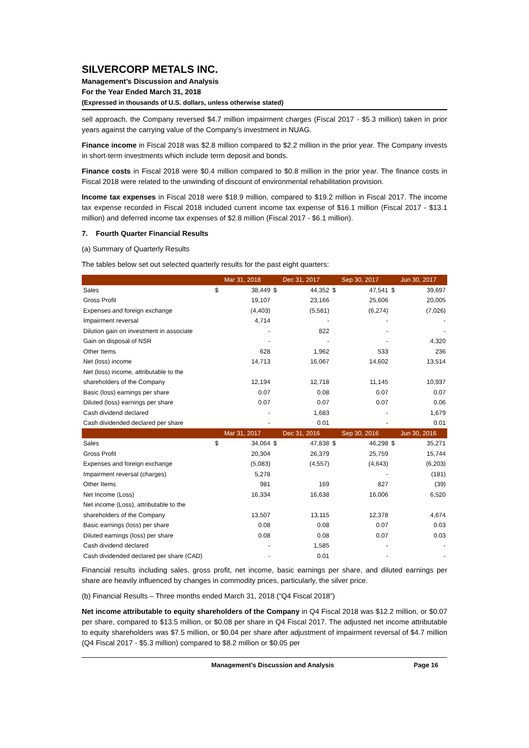SILVERCORP METALS INC.
Management’s Discussion and Analysis
For the Year Ended March 31, 2018
(Expressed in thousands of U.S. dollars, unless otherwise stated)
sell approach, the Company reversed $4.7 million impairment charges (Fiscal 2017 - $5.3 million) taken in prior years against the carrying value of the Company’s investment in NUAG.
Finance income in Fiscal 2018 was $2.8 million compared to $2.2 million in the prior year. The Company invests in short-term investments which include term deposit and bonds.
Finance costs in Fiscal 2018 were $0.4 million compared to $0.8 million in the prior year. The finance costs in Fiscal 2018 were related to the unwinding of discount of environmental rehabilitation provision.
Income tax expenses in Fiscal 2018 were $18.9 million, compared to $19.2 million in Fiscal 2017. The income tax expense recorded in Fiscal 2018 included current income tax expense of $16.1 million (Fiscal 2017 - $13.1 million) and deferred income tax expenses of $2.8 million (Fiscal 2017 - $6.1 million).
7. Fourth Quarter Financial Results
(a) Summary of Quarterly Results
The tables below set out selected quarterly results for the past eight quarters:
| | Mar 31, 2018 | | Dec 31, 2017 | | Sep 30, 2017 | | Jun 30, 2017 | |
| --- | --- | --- | --- | --- | --- | --- | --- | --- |
| Sales | $ | 38,449 | $ | 44,352 | $ | 47,541 | $ | 39,697 |
| Gross Profit | | 19,107 | | 23,166 | | 25,606 | | 20,005 |
| Expenses and foreign exchange | | (4,403) | | (5,581) | | (6,274) | | (7,026) |
| Impairment reversal | | 4,714 | | - | | - | | - |
| Dilution gain on investment in associate | | - | | 822 | | - | | - |
| Gain on disposal of NSR | | - | | - | | - | | 4,320 |
| Other Items | | 628 | | 1,962 | | 533 | | 236 |
| Net (loss) income | | 14,713 | | 16,067 | | 14,602 | | 13,514 |
| Net (loss) income, attributable to the | | | | | | | | |
| shareholders of the Company | | 12,194 | | 12,718 | | 11,145 | | 10,937 |
| Basic (loss) earnings per share | | 0.07 | | 0.08 | | 0.07 | | 0.07 |
| Diluted (loss) earnings per share | | 0.07 | | 0.07 | | 0.07 | | 0.06 |
| Cash dividend declared | | - | | 1,683 | | - | | 1,679 |
| Cash dividended declared per share | | - | | 0.01 | | - | | 0.01 |
| | Mar 31, 2017 | | Dec 31, 2016 | | Sep 30, 2016 | | Jun 30, 2016 | |
| Sales | $ | 34,064 | $ | 47,838 | $ | 46,298 | $ | 35,271 |
| Gross Profit | | 20,304 | | 26,379 | | 25,759 | | 15,744 |
| Expenses and foreign exchange | | (5,083) | | (4,557) | | (4,643) | | (6,203) |
| Impairment reversal (charges) | | 5,278 | | | | - | | (181) |
| Other Items | | 981 | | 169 | | 827 | | (39) |
| Net Income (Loss) | | 16,334 | | 16,638 | | 16,006 | | 6,520 |
| Net income (Loss), attributable to the | | | | | | | | |
| shareholders of the Company | | 13,507 | | 13,115 | | 12,378 | | 4,674 |
| Basic earnings (loss) per share | | 0.08 | | 0.08 | | 0.07 | | 0.03 |
| Diluted earnings (loss) per share | | 0.08 | | 0.08 | | 0.07 | | 0.03 |
| Cash dividend declared | | - | | 1,585 | | - | | - |
| Cash dividended declared per share (CAD) | | - | | 0.01 | | - | | - |
Financial results including sales, gross profit, net income, basic earnings per share, and diluted earnings per share are heavily influenced by changes in commodity prices, particularly, the silver price.
(b) Financial Results – Three months ended March 31, 2018 (“Q4 Fiscal 2018”)
Net income attributable to equity shareholders of the Company in Q4 Fiscal 2018 was $12.2 million, or $0.07 per share, compared to $13.5 million, or $0.08 per share in Q4 Fiscal 2017. The adjusted net income attributable to equity shareholders was $7.5 million, or $0.04 per share after adjustment of impairment reversal of $4.7 million (Q4 Fiscal 2017 - $5.3 million) compared to $8.2 million or $0.05 per
Management’s Discussion and Analysis Page 16